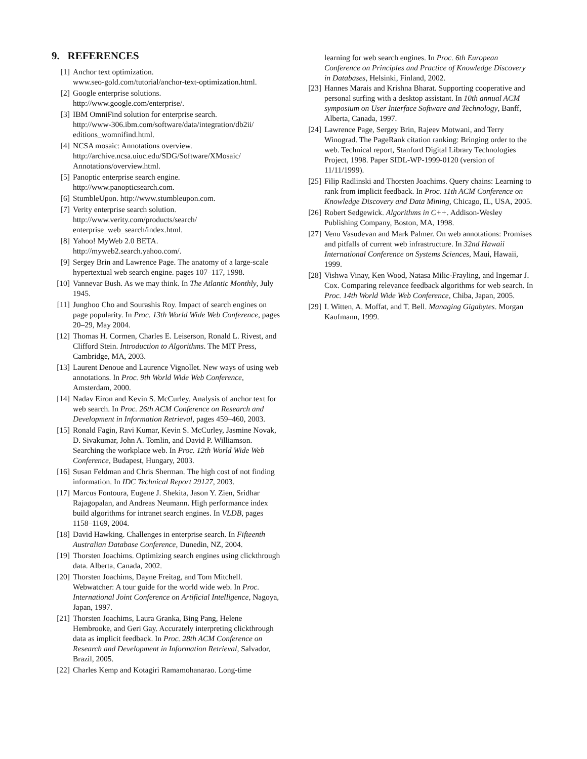9. REFERENCES
[1] Anchor text optimization.
www.seo-gold.com/tutorial/anchor-text-optimization.html.
[2] Google enterprise solutions.
http://www.google.com/enterprise/.
[3] IBM OmniFind solution for enterprise search.
http://www-306.ibm.com/software/data/integration/db2ii/
editions_womnifind.html.
[4] NCSA mosaic: Annotations overview.
http://archive.ncsa.uiuc.edu/SDG/Software/XMosaic/
Annotations/overview.html.
[5] Panoptic enterprise search engine.
http://www.panopticsearch.com.
[6] StumbleUpon. http://www.stumbleupon.com.
[7] Verity enterprise search solution.
http://www.verity.com/products/search/
enterprise_web_search/index.html.
[8] Yahoo! MyWeb 2.0 BETA.
http://myweb2.search.yahoo.com/.
[9] Sergey Brin and Lawrence Page. The anatomy of a large-scale hypertextual web search engine. pages 107–117, 1998.
[10]
Vannevar Bush. As we may think. In The Atlantic Monthly, July 1945.
[11]
Junghoo Cho and Sourashis Roy. Impact of search engines on page popularity. In Proc. 13th World Wide Web Conference, pages 20–29, May 2004.
[12]
Thomas H. Cormen, Charles E. Leiserson, Ronald L. Rivest, and Clifford Stein. Introduction to Algorithms. The MIT Press, Cambridge, MA, 2003.
[13]
Laurent Denoue and Laurence Vignollet. New ways of using web annotations. In Proc. 9th World Wide Web Conference, Amsterdam, 2000.
[14]
Nadav Eiron and Kevin S. McCurley. Analysis of anchor text for web search. In Proc. 26th ACM Conference on Research and Development in Information Retrieval, pages 459–460, 2003.
[15]
Ronald Fagin, Ravi Kumar, Kevin S. McCurley, Jasmine Novak, D. Sivakumar, John A. Tomlin, and David P. Williamson. Searching the workplace web. In Proc. 12th World Wide Web Conference, Budapest, Hungary, 2003.
[16]
Susan Feldman and Chris Sherman. The high cost of not finding information. In IDC Technical Report 29127, 2003.
[17]
Marcus Fontoura, Eugene J. Shekita, Jason Y. Zien, Sridhar Rajagopalan, and Andreas Neumann. High performance index build algorithms for intranet search engines. In VLDB, pages 1158–1169, 2004.
[18]
David Hawking. Challenges in enterprise search. In Fifteenth Australian Database Conference, Dunedin, NZ, 2004.
[19]
Thorsten Joachims. Optimizing search engines using clickthrough data. Alberta, Canada, 2002.
[20]
Thorsten Joachims, Dayne Freitag, and Tom Mitchell. Webwatcher: A tour guide for the world wide web. In Proc. International Joint Conference on Artificial Intelligence, Nagoya, Japan, 1997.
[21]
Thorsten Joachims, Laura Granka, Bing Pang, Helene Hembrooke, and Geri Gay. Accurately interpreting clickthrough data as implicit feedback. In Proc. 28th ACM Conference on Research and Development in Information Retrieval, Salvador, Brazil, 2005.
[22]
Charles Kemp and Kotagiri Ramamohanarao. Long-time
learning for web search engines. In Proc. 6th European Conference on Principles and Practice of Knowledge Discovery in Databases, Helsinki, Finland, 2002.
[23]
Hannes Marais and Krishna Bharat. Supporting cooperative and personal surfing with a desktop assistant. In 10th annual ACM symposium on User Interface Software and Technology, Banff, Alberta, Canada, 1997.
[24]
Lawrence Page, Sergey Brin, Rajeev Motwani, and Terry Winograd. The PageRank citation ranking: Bringing order to the web. Technical report, Stanford Digital Library Technologies Project, 1998. Paper SIDL-WP-1999-0120 (version of 11/11/1999).
[25]
Filip Radlinski and Thorsten Joachims. Query chains: Learning to rank from implicit feedback. In Proc. 11th ACM Conference on Knowledge Discovery and Data Mining, Chicago, IL, USA, 2005.
[26]
Robert Sedgewick. Algorithms in C++. Addison-Wesley Publishing Company, Boston, MA, 1998.
[27]
Venu Vasudevan and Mark Palmer. On web annotations: Promises and pitfalls of current web infrastructure. In 32nd Hawaii International Conference on Systems Sciences, Maui, Hawaii, 1999.
[28]
Vishwa Vinay, Ken Wood, Natasa Milic-Frayling, and Ingemar J. Cox. Comparing relevance feedback algorithms for web search. In Proc. 14th World Wide Web Conference, Chiba, Japan, 2005.
[29]
I. Witten, A. Moffat, and T. Bell. Managing Gigabytes. Morgan Kaufmann, 1999.